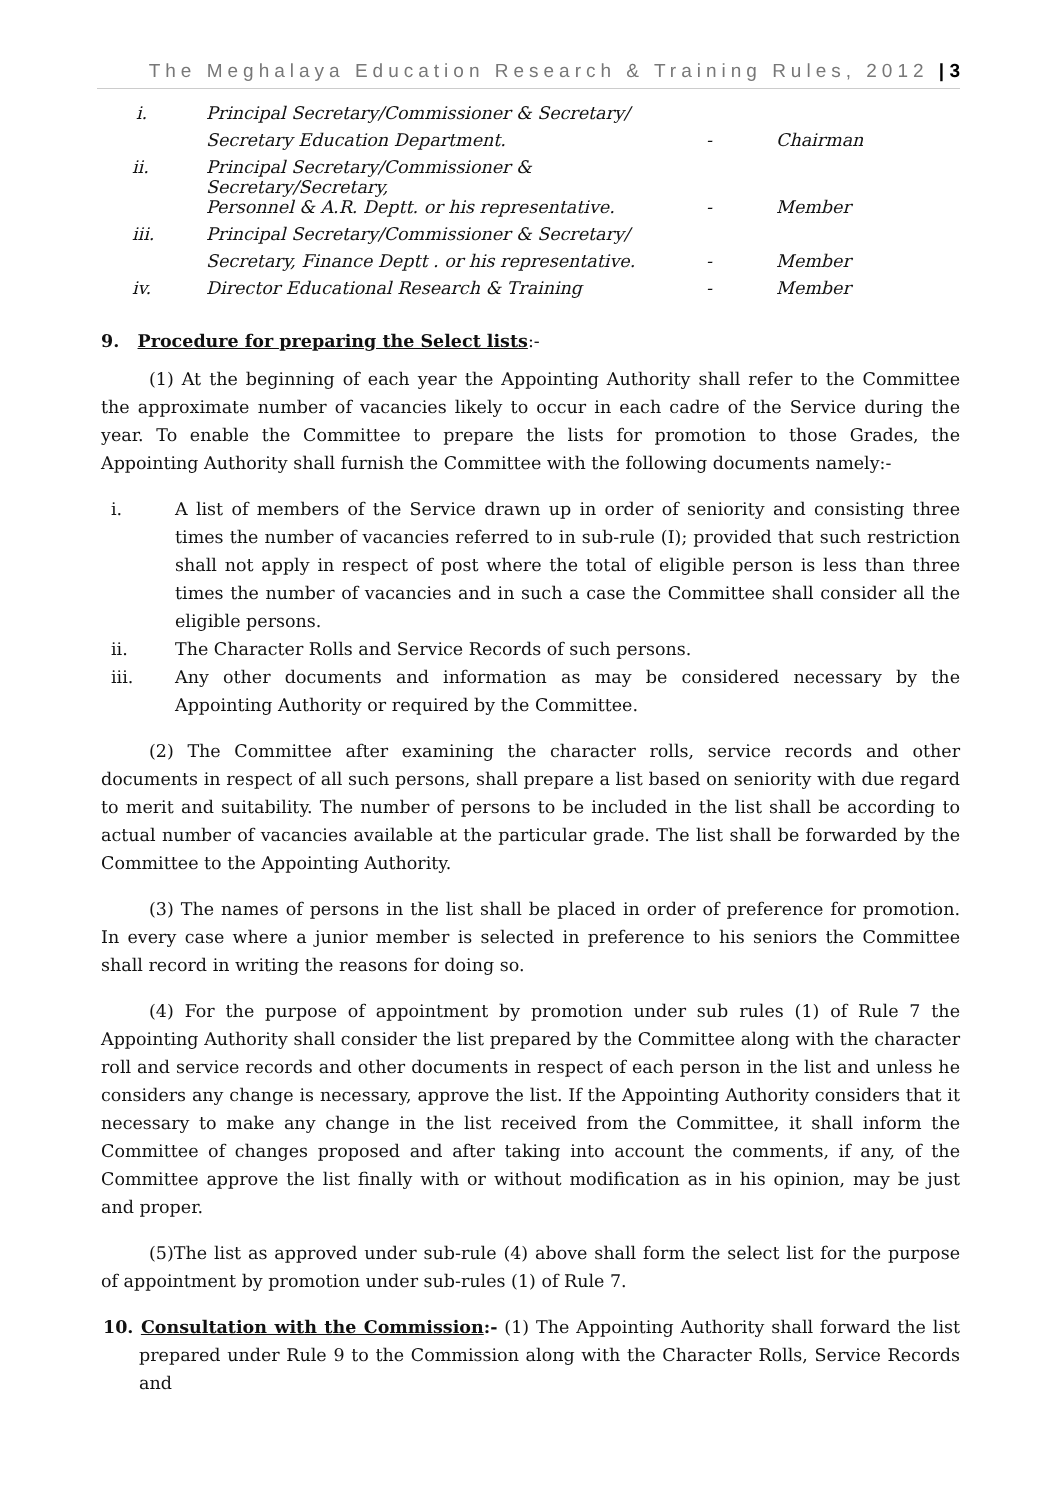The Meghalaya Education Research & Training Rules, 2012 | 3
| i. | Principal Secretary/Commissioner & Secretary/ | | |
| | Secretary Education Department. | - | Chairman |
| ii. | Principal Secretary/Commissioner & Secretary/Secretary, | | |
| | Personnel & A.R. Deptt. or his representative. | - | Member |
| iii. | Principal Secretary/Commissioner & Secretary/ | | |
| | Secretary, Finance Deptt . or his representative. | - | Member |
| iv. | Director Educational Research & Training | - | Member |
9. Procedure for preparing the Select lists:-
(1) At the beginning of each year the Appointing Authority shall refer to the Committee the approximate number of vacancies likely to occur in each cadre of the Service during the year. To enable the Committee to prepare the lists for promotion to those Grades, the Appointing Authority shall furnish the Committee with the following documents namely:-
i. A list of members of the Service drawn up in order of seniority and consisting three times the number of vacancies referred to in sub-rule (I); provided that such restriction shall not apply in respect of post where the total of eligible person is less than three times the number of vacancies and in such a case the Committee shall consider all the eligible persons.
ii. The Character Rolls and Service Records of such persons.
iii. Any other documents and information as may be considered necessary by the Appointing Authority or required by the Committee.
(2) The Committee after examining the character rolls, service records and other documents in respect of all such persons, shall prepare a list based on seniority with due regard to merit and suitability. The number of persons to be included in the list shall be according to actual number of vacancies available at the particular grade. The list shall be forwarded by the Committee to the Appointing Authority.
(3) The names of persons in the list shall be placed in order of preference for promotion. In every case where a junior member is selected in preference to his seniors the Committee shall record in writing the reasons for doing so.
(4) For the purpose of appointment by promotion under sub rules (1) of Rule 7 the Appointing Authority shall consider the list prepared by the Committee along with the character roll and service records and other documents in respect of each person in the list and unless he considers any change is necessary, approve the list. If the Appointing Authority considers that it necessary to make any change in the list received from the Committee, it shall inform the Committee of changes proposed and after taking into account the comments, if any, of the Committee approve the list finally with or without modification as in his opinion, may be just and proper.
(5)The list as approved under sub-rule (4) above shall form the select list for the purpose of appointment by promotion under sub-rules (1) of Rule 7.
10. Consultation with the Commission:- (1) The Appointing Authority shall forward the list prepared under Rule 9 to the Commission along with the Character Rolls, Service Records and